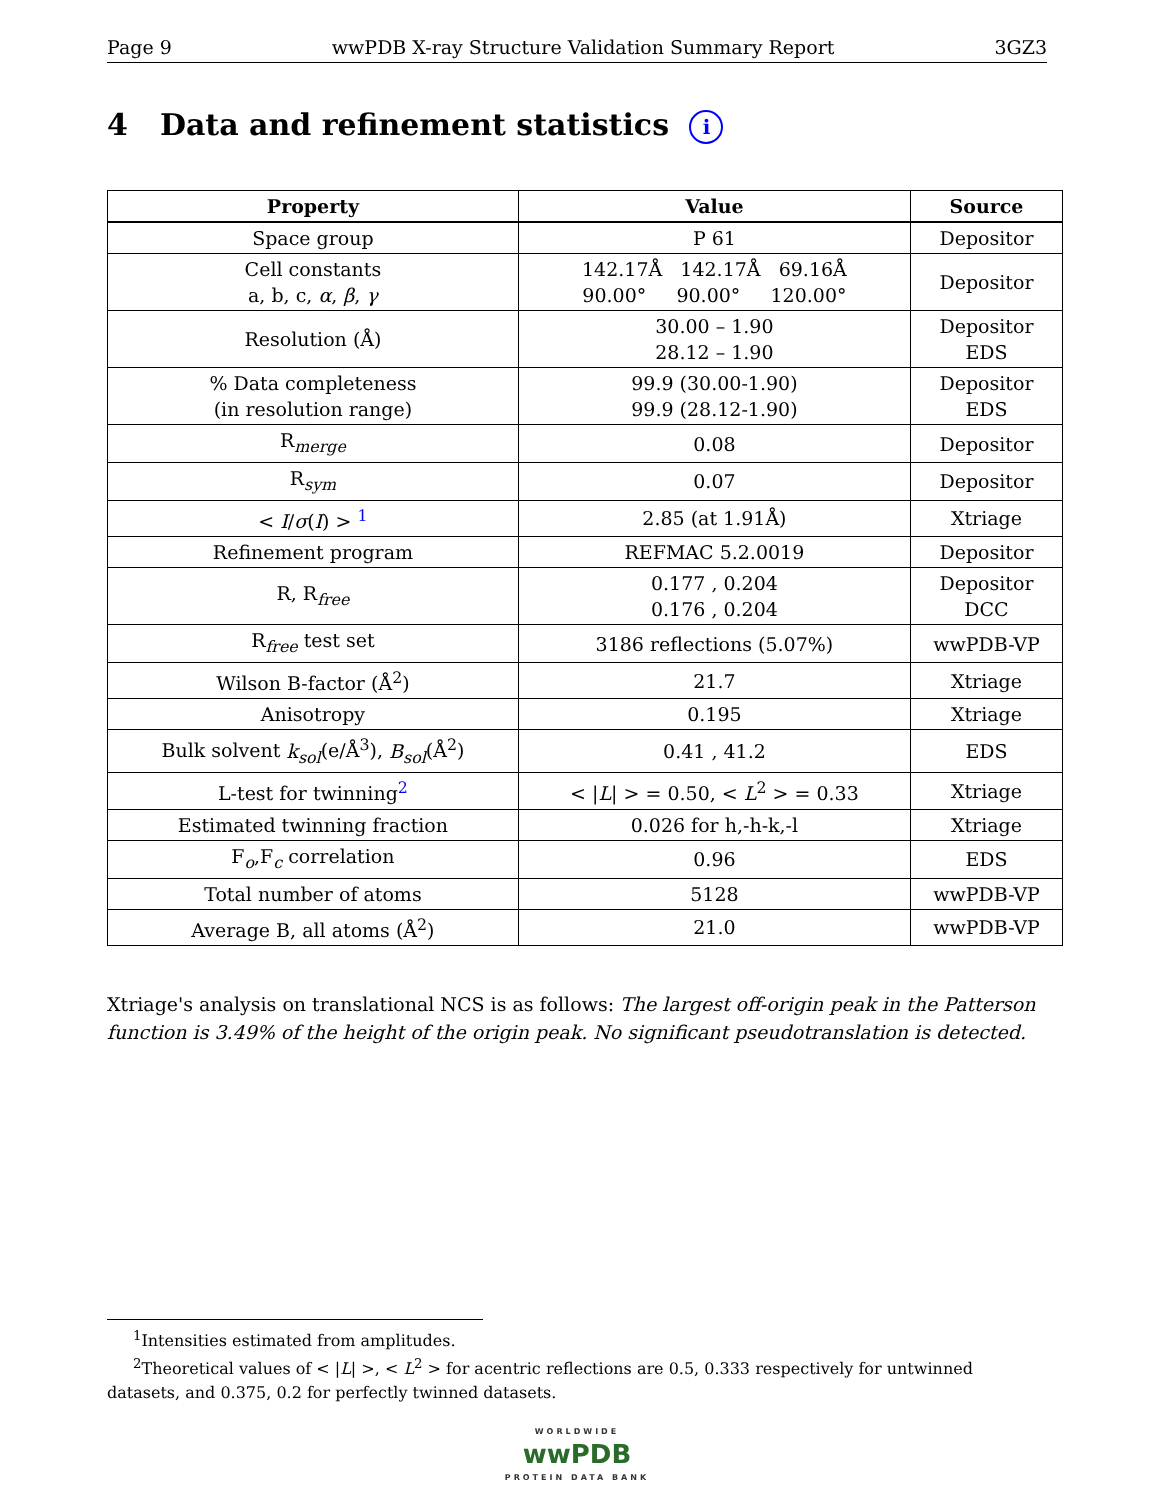Page 9 wwPDB X-ray Structure Validation Summary Report 3GZ3
4 Data and refinement statistics i
| Property | Value | Source |
| --- | --- | --- |
| Space group | P 61 | Depositor |
| Cell constants a, b, c, α , β , γ | 142.17Å 142.17Å 69.16Å 90.00° 90.00° 120.00° | Depositor |
| Resolution (Å) | 30.00 – 1.90 28.12 – 1.90 | Depositor EDS |
| % Data completeness (in resolution range) | 99.9 (30.00-1.90) 99.9 (28.12-1.90) | Depositor EDS |
| R<sub>merge</sub> | 0.08 | Depositor |
| R<sub>sym</sub> | 0.07 | Depositor |
| < I / σ ( I ) > <sup>1</sup> | 2.85 (at 1.91Å) | Xtriage |
| Refinement program | REFMAC 5.2.0019 | Depositor |
| R, R<sub>free</sub> | 0.177 , 0.204 0.176 , 0.204 | Depositor DCC |
| R<sub>free</sub> test set | 3186 reflections (5.07%) | wwPDB-VP |
| Wilson B-factor (Å<sup>2</sup>) | 21.7 | Xtriage |
| Anisotropy | 0.195 | Xtriage |
| Bulk solvent k<sub>sol</sub> (e/Å<sup>3</sup>), B<sub>sol</sub> (Å<sup>2</sup>) | 0.41 , 41.2 | EDS |
| L-test for twinning<sup>2</sup> | < / L / > = 0.50, < L<sup>2</sup> > = 0.33 | Xtriage |
| Estimated twinning fraction | 0.026 for h,-h-k,-l | Xtriage |
| F<sub>o</sub>,F<sub>c</sub> correlation | 0.96 | EDS |
| Total number of atoms | 5128 | wwPDB-VP |
| Average B, all atoms (Å<sup>2</sup>) | 21.0 | wwPDB-VP |
Xtriage's analysis on translational NCS is as follows: The largest off-origin peak in the Patterson function is 3.49% of the height of the origin peak. No significant pseudotranslation is detected.
<sup>1</sup> Intensities estimated from amplitudes.
<sup>2</sup> Theoretical values of < |L| >, < L<sup>2</sup> > for acentric reflections are 0.5, 0.333 respectively for untwinned datasets, and 0.375, 0.2 for perfectly twinned datasets.
WORLDWIDE
wwPDB
PROTEIN DATA BANK